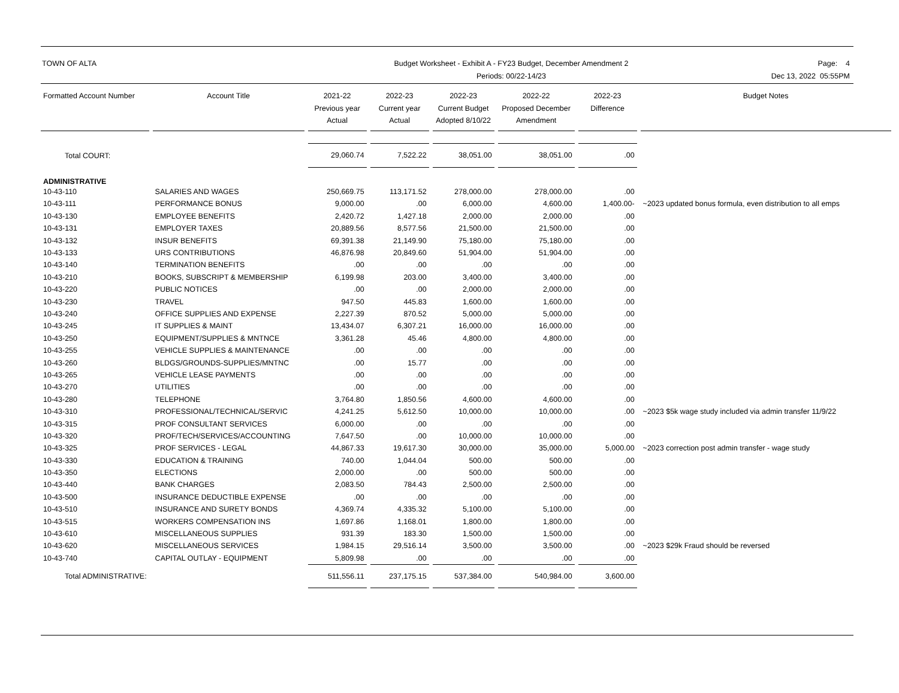TOWN OF ALTA
Budget Worksheet - Exhibit A - FY23 Budget, December Amendment 2
Periods: 00/22-14/23
Page: 4
Dec 13, 2022 05:55PM
| Formatted Account Number | Account Title | 2021-22 Previous year Actual | 2022-23 Current year Actual | 2022-23 Current Budget Adopted 8/10/22 | 2022-22 Proposed December Amendment | 2022-23 Difference | Budget Notes |
| --- | --- | --- | --- | --- | --- | --- | --- |
| Total COURT: | | 29,060.74 | 7,522.22 | 38,051.00 | 38,051.00 | .00 | |
| ADMINISTRATIVE | | | | | | | |
| 10-43-110 | SALARIES AND WAGES | 250,669.75 | 113,171.52 | 278,000.00 | 278,000.00 | .00 | |
| 10-43-111 | PERFORMANCE BONUS | 9,000.00 | .00 | 6,000.00 | 4,600.00 | 1,400.00- | ~2023 updated bonus formula, even distribution to all emps |
| 10-43-130 | EMPLOYEE BENEFITS | 2,420.72 | 1,427.18 | 2,000.00 | 2,000.00 | .00 | |
| 10-43-131 | EMPLOYER TAXES | 20,889.56 | 8,577.56 | 21,500.00 | 21,500.00 | .00 | |
| 10-43-132 | INSUR BENEFITS | 69,391.38 | 21,149.90 | 75,180.00 | 75,180.00 | .00 | |
| 10-43-133 | URS CONTRIBUTIONS | 46,876.98 | 20,849.60 | 51,904.00 | 51,904.00 | .00 | |
| 10-43-140 | TERMINATION BENEFITS | .00 | .00 | .00 | .00 | .00 | |
| 10-43-210 | BOOKS, SUBSCRIPT & MEMBERSHIP | 6,199.98 | 203.00 | 3,400.00 | 3,400.00 | .00 | |
| 10-43-220 | PUBLIC NOTICES | .00 | .00 | 2,000.00 | 2,000.00 | .00 | |
| 10-43-230 | TRAVEL | 947.50 | 445.83 | 1,600.00 | 1,600.00 | .00 | |
| 10-43-240 | OFFICE SUPPLIES AND EXPENSE | 2,227.39 | 870.52 | 5,000.00 | 5,000.00 | .00 | |
| 10-43-245 | IT SUPPLIES & MAINT | 13,434.07 | 6,307.21 | 16,000.00 | 16,000.00 | .00 | |
| 10-43-250 | EQUIPMENT/SUPPLIES & MNTNCE | 3,361.28 | 45.46 | 4,800.00 | 4,800.00 | .00 | |
| 10-43-255 | VEHICLE SUPPLIES & MAINTENANCE | .00 | .00 | .00 | .00 | .00 | |
| 10-43-260 | BLDGS/GROUNDS-SUPPLIES/MNTNC | .00 | 15.77 | .00 | .00 | .00 | |
| 10-43-265 | VEHICLE LEASE PAYMENTS | .00 | .00 | .00 | .00 | .00 | |
| 10-43-270 | UTILITIES | .00 | .00 | .00 | .00 | .00 | |
| 10-43-280 | TELEPHONE | 3,764.80 | 1,850.56 | 4,600.00 | 4,600.00 | .00 | |
| 10-43-310 | PROFESSIONAL/TECHNICAL/SERVIC | 4,241.25 | 5,612.50 | 10,000.00 | 10,000.00 | .00 | ~2023 $5k wage study included via admin transfer 11/9/22 |
| 10-43-315 | PROF CONSULTANT SERVICES | 6,000.00 | .00 | .00 | .00 | .00 | |
| 10-43-320 | PROF/TECH/SERVICES/ACCOUNTING | 7,647.50 | .00 | 10,000.00 | 10,000.00 | .00 | |
| 10-43-325 | PROF SERVICES - LEGAL | 44,867.33 | 19,617.30 | 30,000.00 | 35,000.00 | 5,000.00 | ~2023 correction post admin transfer - wage study |
| 10-43-330 | EDUCATION & TRAINING | 740.00 | 1,044.04 | 500.00 | 500.00 | .00 | |
| 10-43-350 | ELECTIONS | 2,000.00 | .00 | 500.00 | 500.00 | .00 | |
| 10-43-440 | BANK CHARGES | 2,083.50 | 784.43 | 2,500.00 | 2,500.00 | .00 | |
| 10-43-500 | INSURANCE DEDUCTIBLE EXPENSE | .00 | .00 | .00 | .00 | .00 | |
| 10-43-510 | INSURANCE AND SURETY BONDS | 4,369.74 | 4,335.32 | 5,100.00 | 5,100.00 | .00 | |
| 10-43-515 | WORKERS COMPENSATION INS | 1,697.86 | 1,168.01 | 1,800.00 | 1,800.00 | .00 | |
| 10-43-610 | MISCELLANEOUS SUPPLIES | 931.39 | 183.30 | 1,500.00 | 1,500.00 | .00 | |
| 10-43-620 | MISCELLANEOUS SERVICES | 1,984.15 | 29,516.14 | 3,500.00 | 3,500.00 | .00 | ~2023 $29k Fraud should be reversed |
| 10-43-740 | CAPITAL OUTLAY - EQUIPMENT | 5,809.98 | .00 | .00 | .00 | .00 | |
| Total ADMINISTRATIVE: | | 511,556.11 | 237,175.15 | 537,384.00 | 540,984.00 | 3,600.00 | |